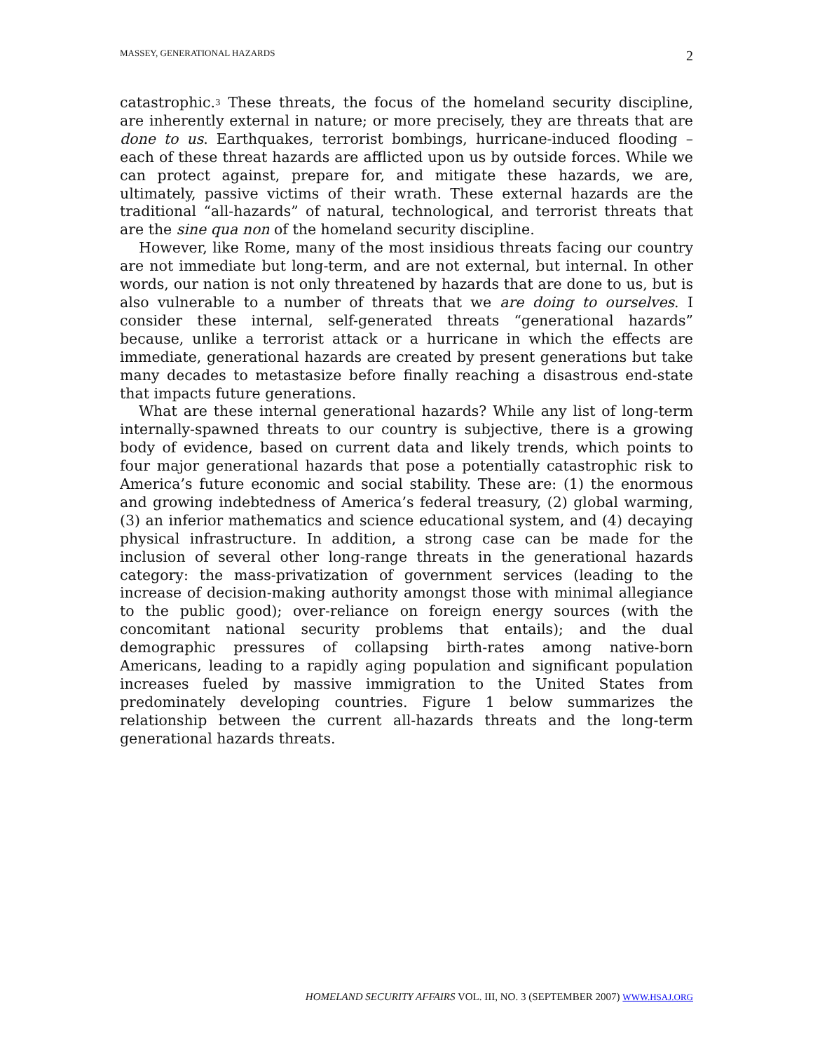MASSEY, GENERATIONAL HAZARDS 2
catastrophic.<sup>3</sup> These threats, the focus of the homeland security discipline, are inherently external in nature; or more precisely, they are threats that are done to us. Earthquakes, terrorist bombings, hurricane-induced flooding – each of these threat hazards are afflicted upon us by outside forces. While we can protect against, prepare for, and mitigate these hazards, we are, ultimately, passive victims of their wrath. These external hazards are the traditional “all-hazards” of natural, technological, and terrorist threats that are the sine qua non of the homeland security discipline.
However, like Rome, many of the most insidious threats facing our country are not immediate but long-term, and are not external, but internal. In other words, our nation is not only threatened by hazards that are done to us, but is also vulnerable to a number of threats that we are doing to ourselves. I consider these internal, self-generated threats “generational hazards” because, unlike a terrorist attack or a hurricane in which the effects are immediate, generational hazards are created by present generations but take many decades to metastasize before finally reaching a disastrous end-state that impacts future generations.
What are these internal generational hazards? While any list of long-term internally-spawned threats to our country is subjective, there is a growing body of evidence, based on current data and likely trends, which points to four major generational hazards that pose a potentially catastrophic risk to America’s future economic and social stability. These are: (1) the enormous and growing indebtedness of America’s federal treasury, (2) global warming, (3) an inferior mathematics and science educational system, and (4) decaying physical infrastructure. In addition, a strong case can be made for the inclusion of several other long-range threats in the generational hazards category: the mass-privatization of government services (leading to the increase of decision-making authority amongst those with minimal allegiance to the public good); over-reliance on foreign energy sources (with the concomitant national security problems that entails); and the dual demographic pressures of collapsing birth-rates among native-born Americans, leading to a rapidly aging population and significant population increases fueled by massive immigration to the United States from predominately developing countries. Figure 1 below summarizes the relationship between the current all-hazards threats and the long-term generational hazards threats.
HOMELAND SECURITY AFFAIRS VOL. III, NO. 3 (SEPTEMBER 2007) WWW.HSAJ.ORG